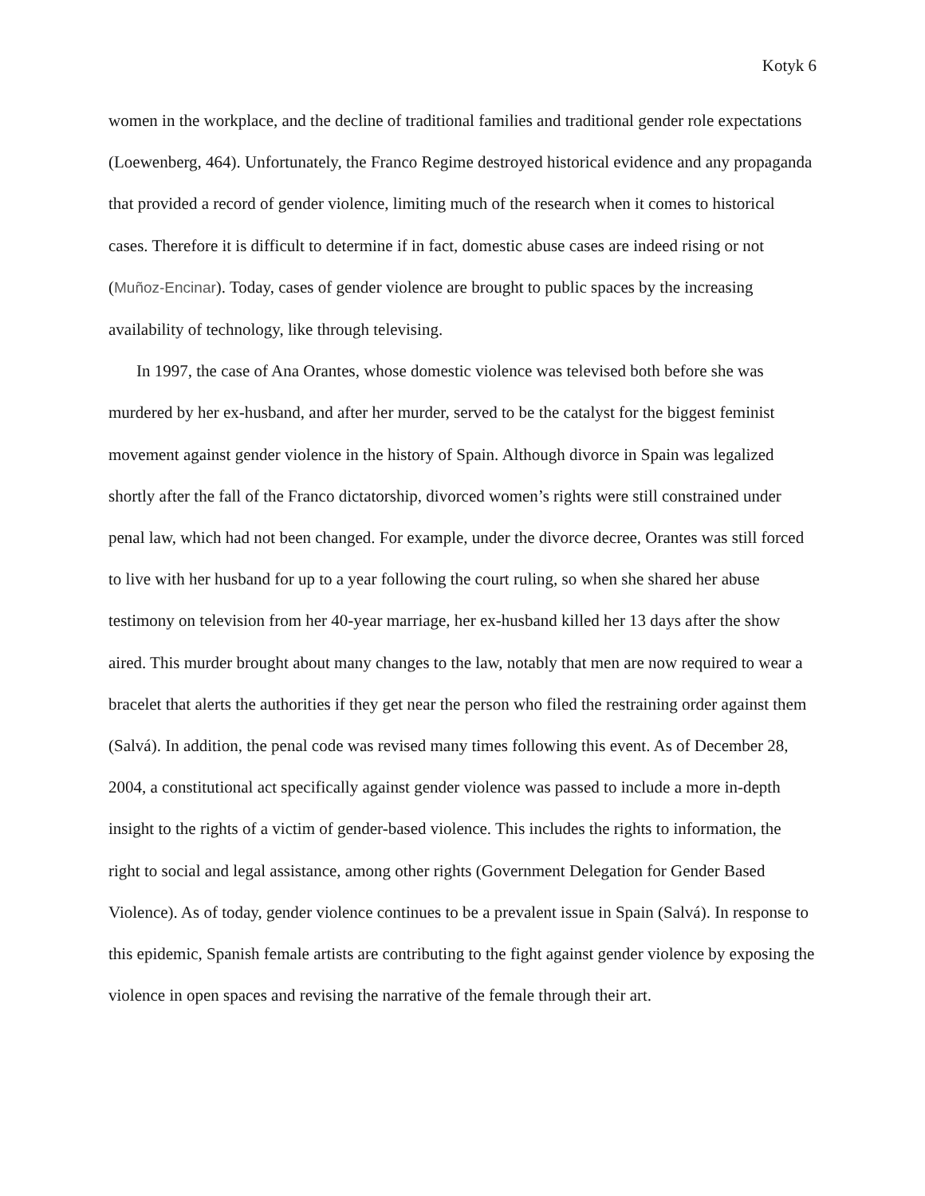Kotyk 6
women in the workplace, and the decline of traditional families and traditional gender role expectations (Loewenberg, 464). Unfortunately, the Franco Regime destroyed historical evidence and any propaganda that provided a record of gender violence, limiting much of the research when it comes to historical cases. Therefore it is difficult to determine if in fact, domestic abuse cases are indeed rising or not (Muñoz-Encinar). Today, cases of gender violence are brought to public spaces by the increasing availability of technology, like through televising.
In 1997, the case of Ana Orantes, whose domestic violence was televised both before she was murdered by her ex-husband, and after her murder, served to be the catalyst for the biggest feminist movement against gender violence in the history of Spain. Although divorce in Spain was legalized shortly after the fall of the Franco dictatorship, divorced women’s rights were still constrained under penal law, which had not been changed. For example, under the divorce decree, Orantes was still forced to live with her husband for up to a year following the court ruling, so when she shared her abuse testimony on television from her 40-year marriage, her ex-husband killed her 13 days after the show aired. This murder brought about many changes to the law, notably that men are now required to wear a bracelet that alerts the authorities if they get near the person who filed the restraining order against them (Salvá). In addition, the penal code was revised many times following this event. As of December 28, 2004, a constitutional act specifically against gender violence was passed to include a more in-depth insight to the rights of a victim of gender-based violence. This includes the rights to information, the right to social and legal assistance, among other rights (Government Delegation for Gender Based Violence). As of today, gender violence continues to be a prevalent issue in Spain (Salvá). In response to this epidemic, Spanish female artists are contributing to the fight against gender violence by exposing the violence in open spaces and revising the narrative of the female through their art.